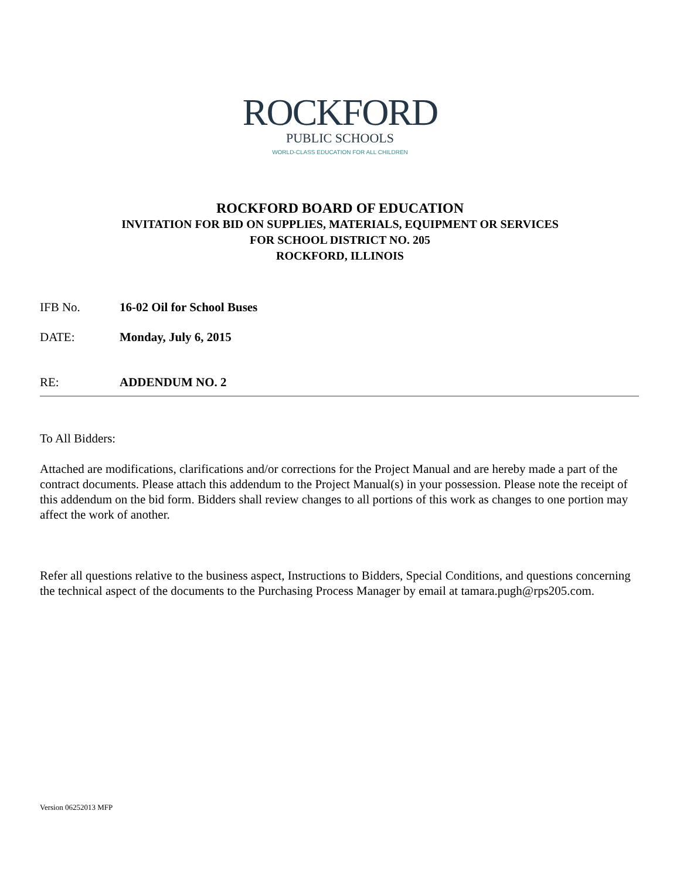ROCKFORD
PUBLIC SCHOOLS
WORLD-CLASS EDUCATION FOR ALL CHILDREN
ROCKFORD BOARD OF EDUCATION
INVITATION FOR BID ON SUPPLIES, MATERIALS, EQUIPMENT OR SERVICES
FOR SCHOOL DISTRICT NO. 205
ROCKFORD, ILLINOIS
IFB No. 16-02 Oil for School Buses
DATE: Monday, July 6, 2015
RE: ADDENDUM NO. 2
To All Bidders:
Attached are modifications, clarifications and/or corrections for the Project Manual and are hereby made a part of the contract documents. Please attach this addendum to the Project Manual(s) in your possession. Please note the receipt of this addendum on the bid form. Bidders shall review changes to all portions of this work as changes to one portion may affect the work of another.
Refer all questions relative to the business aspect, Instructions to Bidders, Special Conditions, and questions concerning the technical aspect of the documents to the Purchasing Process Manager by email at tamara.pugh@rps205.com.
Version 06252013 MFP